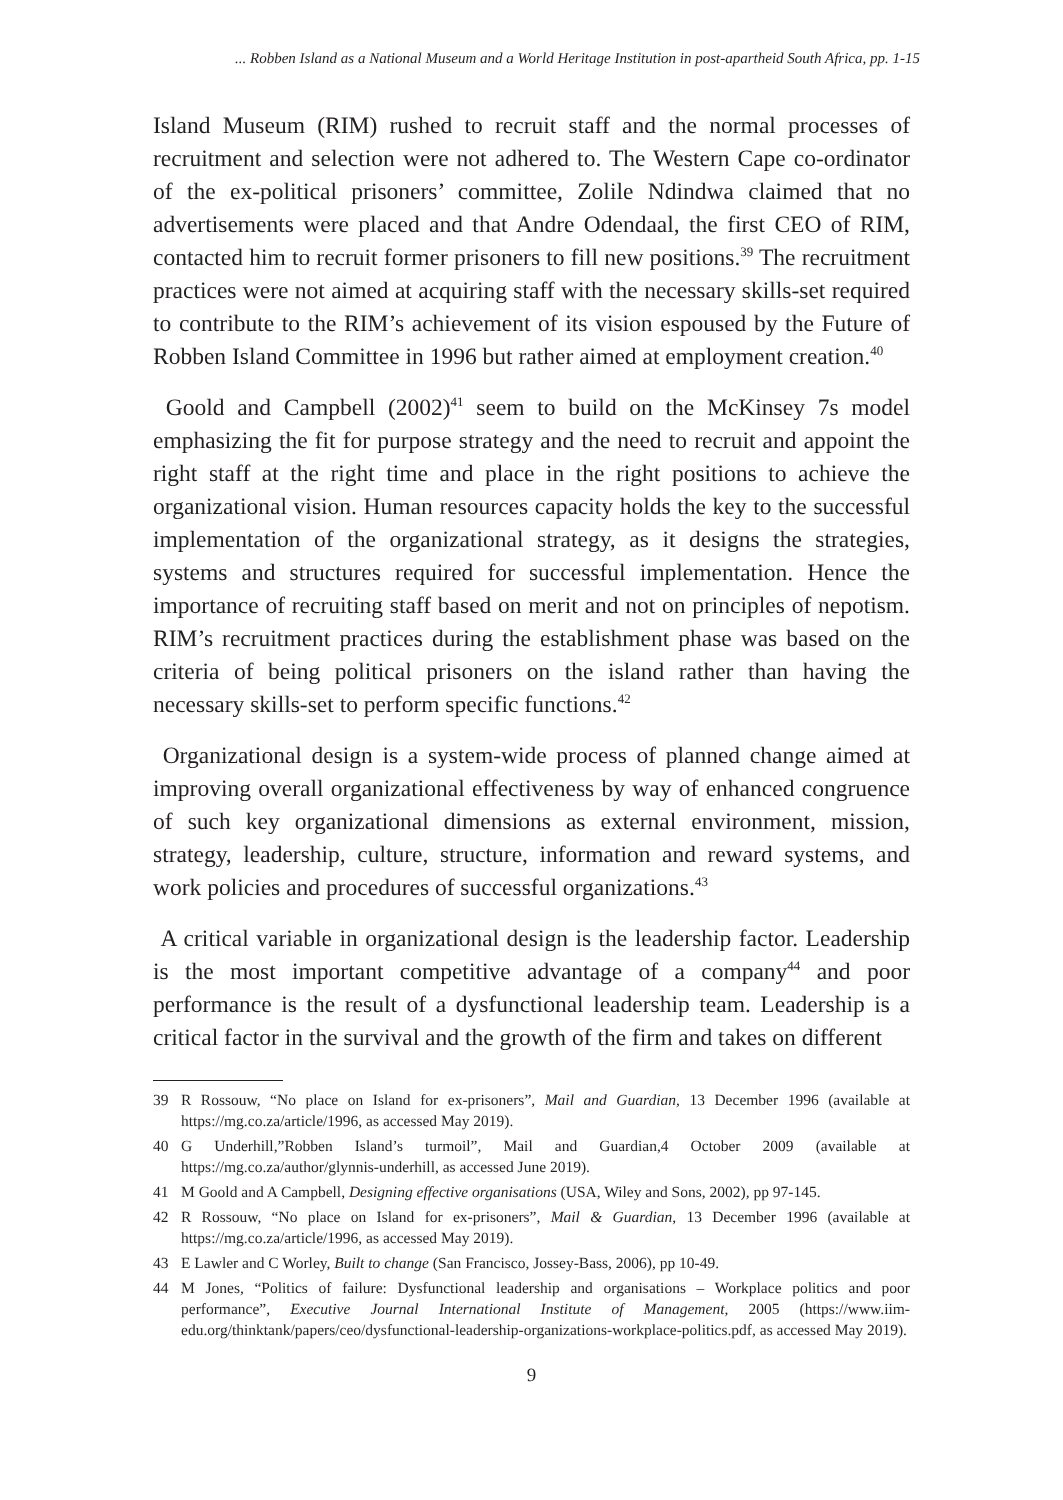... Robben Island as a National Museum and a World Heritage Institution in post-apartheid South Africa, pp. 1-15
Island Museum (RIM) rushed to recruit staff and the normal processes of recruitment and selection were not adhered to. The Western Cape co-ordinator of the ex-political prisoners’ committee, Zolile Ndindwa claimed that no advertisements were placed and that Andre Odendaal, the first CEO of RIM, contacted him to recruit former prisoners to fill new positions.<sup>39</sup> The recruitment practices were not aimed at acquiring staff with the necessary skills-set required to contribute to the RIM’s achievement of its vision espoused by the Future of Robben Island Committee in 1996 but rather aimed at employment creation.<sup>40</sup>
Goold and Campbell (2002)<sup>41</sup> seem to build on the McKinsey 7s model emphasizing the fit for purpose strategy and the need to recruit and appoint the right staff at the right time and place in the right positions to achieve the organizational vision. Human resources capacity holds the key to the successful implementation of the organizational strategy, as it designs the strategies, systems and structures required for successful implementation. Hence the importance of recruiting staff based on merit and not on principles of nepotism. RIM’s recruitment practices during the establishment phase was based on the criteria of being political prisoners on the island rather than having the necessary skills-set to perform specific functions.<sup>42</sup>
Organizational design is a system-wide process of planned change aimed at improving overall organizational effectiveness by way of enhanced congruence of such key organizational dimensions as external environment, mission, strategy, leadership, culture, structure, information and reward systems, and work policies and procedures of successful organizations.<sup>43</sup>
A critical variable in organizational design is the leadership factor. Leadership is the most important competitive advantage of a company<sup>44</sup> and poor performance is the result of a dysfunctional leadership team. Leadership is a critical factor in the survival and the growth of the firm and takes on different
39 R Rossouw, “No place on Island for ex-prisoners”, Mail and Guardian, 13 December 1996 (available at https://mg.co.za/article/1996, as accessed May 2019).
40 G Underhill,”Robben Island’s turmoil”, Mail and Guardian,4 October 2009 (available at https://mg.co.za/author/glynnis-underhill, as accessed June 2019).
41 M Goold and A Campbell, Designing effective organisations (USA, Wiley and Sons, 2002), pp 97-145.
42 R Rossouw, “No place on Island for ex-prisoners”, Mail & Guardian, 13 December 1996 (available at https://mg.co.za/article/1996, as accessed May 2019).
43 E Lawler and C Worley, Built to change (San Francisco, Jossey-Bass, 2006), pp 10-49.
44 M Jones, “Politics of failure: Dysfunctional leadership and organisations – Workplace politics and poor performance”, Executive Journal International Institute of Management, 2005 (https://www.iim-edu.org/thinktank/papers/ceo/dysfunctional-leadership-organizations-workplace-politics.pdf, as accessed May 2019).
9